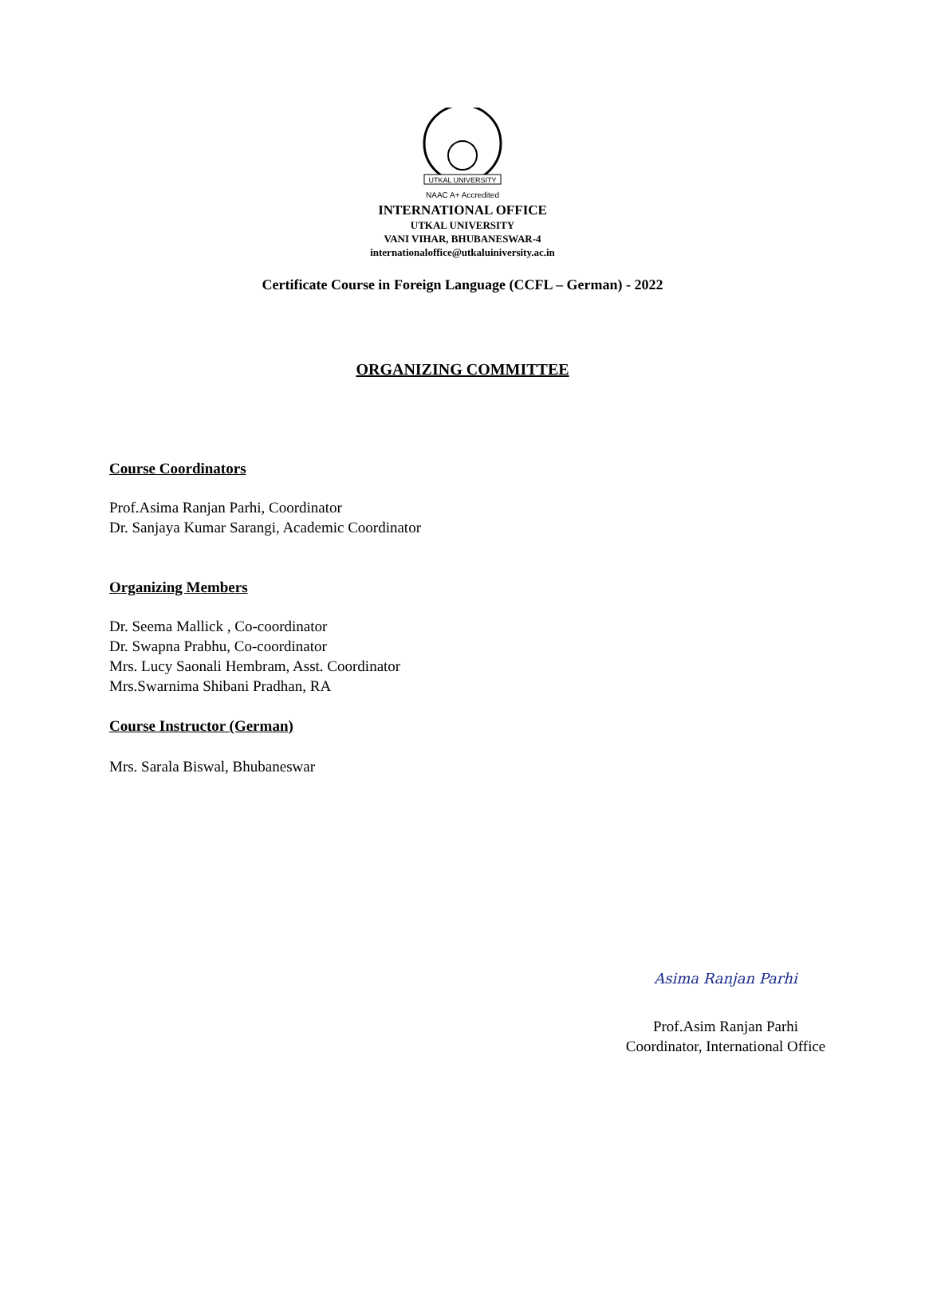UTKAL UNIVERSITY
NAAC A+ Accredited
INTERNATIONAL OFFICE
UTKAL UNIVERSITY
VANI VIHAR, BHUBANESWAR-4
internationaloffice@utkaluiniversity.ac.in
Certificate Course in Foreign Language (CCFL – German) - 2022
ORGANIZING COMMITTEE
Course Coordinators
Prof.Asima Ranjan Parhi, Coordinator
Dr. Sanjaya Kumar Sarangi, Academic Coordinator
Organizing Members
Dr. Seema Mallick , Co-coordinator
Dr. Swapna Prabhu, Co-coordinator
Mrs. Lucy Saonali Hembram, Asst. Coordinator
Mrs.Swarnima Shibani Pradhan, RA
Course Instructor (German)
Mrs. Sarala Biswal, Bhubaneswar
Asima Ranjan Parhi
Prof.Asim Ranjan Parhi
Coordinator, International Office